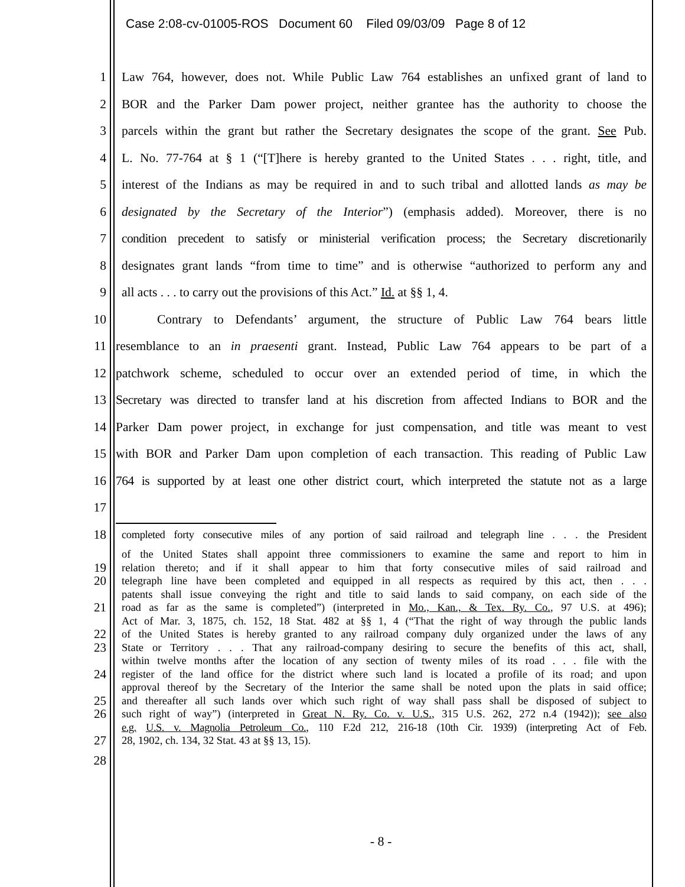Case 2:08-cv-01005-ROS Document 60 Filed 09/03/09 Page 8 of 12
1 Law 764, however, does not. While Public Law 764 establishes an unfixed grant of land to
2 BOR and the Parker Dam power project, neither grantee has the authority to choose the
3 parcels within the grant but rather the Secretary designates the scope of the grant. See Pub.
4 L. No. 77-764 at § 1 (“[T]here is hereby granted to the United States . . . right, title, and
5 interest of the Indians as may be required in and to such tribal and allotted lands as may be
6 designated by the Secretary of the Interior”) (emphasis added). Moreover, there is no
7 condition precedent to satisfy or ministerial verification process; the Secretary discretionarily
8 designates grant lands “from time to time” and is otherwise “authorized to perform any and
9 all acts . . . to carry out the provisions of this Act.” Id. at §§ 1, 4.
10 Contrary to Defendants’ argument, the structure of Public Law 764 bears little
11 resemblance to an in praesenti grant. Instead, Public Law 764 appears to be part of a
12 patchwork scheme, scheduled to occur over an extended period of time, in which the
13 Secretary was directed to transfer land at his discretion from affected Indians to BOR and the
14 Parker Dam power project, in exchange for just compensation, and title was meant to vest
15 with BOR and Parker Dam upon completion of each transaction. This reading of Public Law
16 764 is supported by at least one other district court, which interpreted the statute not as a large
17
18 completed forty consecutive miles of any portion of said railroad and telegraph line . . . the President
of the United States shall appoint three commissioners to examine the same and report to him in
19 relation thereto; and if it shall appear to him that forty consecutive miles of said railroad and
20 telegraph line have been completed and equipped in all respects as required by this act, then . . .
patents shall issue conveying the right and title to said lands to said company, on each side of the
21 road as far as the same is completed”) (interpreted in Mo., Kan., & Tex. Ry. Co., 97 U.S. at 496);
Act of Mar. 3, 1875, ch. 152, 18 Stat. 482 at §§ 1, 4 (“That the right of way through the public lands
22 of the United States is hereby granted to any railroad company duly organized under the laws of any
23 State or Territory . . . That any railroad-company desiring to secure the benefits of this act, shall,
within twelve months after the location of any section of twenty miles of its road . . . file with the
24 register of the land office for the district where such land is located a profile of its road; and upon
approval thereof by the Secretary of the Interior the same shall be noted upon the plats in said office;
25 and thereafter all such lands over which such right of way shall pass shall be disposed of subject to
26 such right of way”) (interpreted in Great N. Ry. Co. v. U.S., 315 U.S. 262, 272 n.4 (1942)); see also
e.g. U.S. v. Magnolia Petroleum Co., 110 F.2d 212, 216-18 (10th Cir. 1939) (interpreting Act of Feb.
27 28, 1902, ch. 134, 32 Stat. 43 at §§ 13, 15).
28
- 8 -